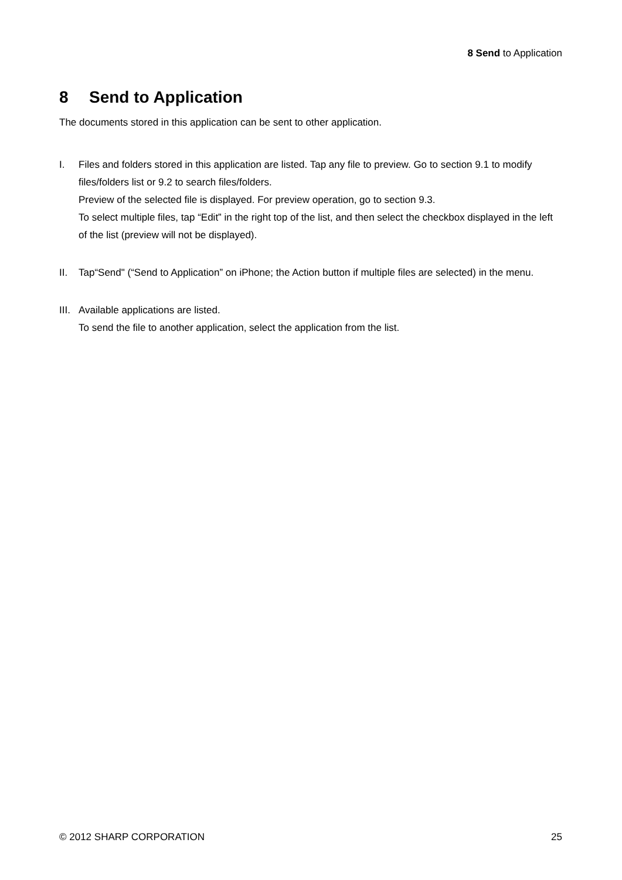8 Send to Application
8 Send to Application
The documents stored in this application can be sent to other application.
I. Files and folders stored in this application are listed. Tap any file to preview. Go to section 9.1 to modify files/folders list or 9.2 to search files/folders.
Preview of the selected file is displayed. For preview operation, go to section 9.3.
To select multiple files, tap “Edit” in the right top of the list, and then select the checkbox displayed in the left of the list (preview will not be displayed).
II. Tap“Send" (“Send to Application” on iPhone; the Action button if multiple files are selected) in the menu.
III.
Available applications are listed.
To send the file to another application, select the application from the list.
© 2012 SHARP CORPORATION 25